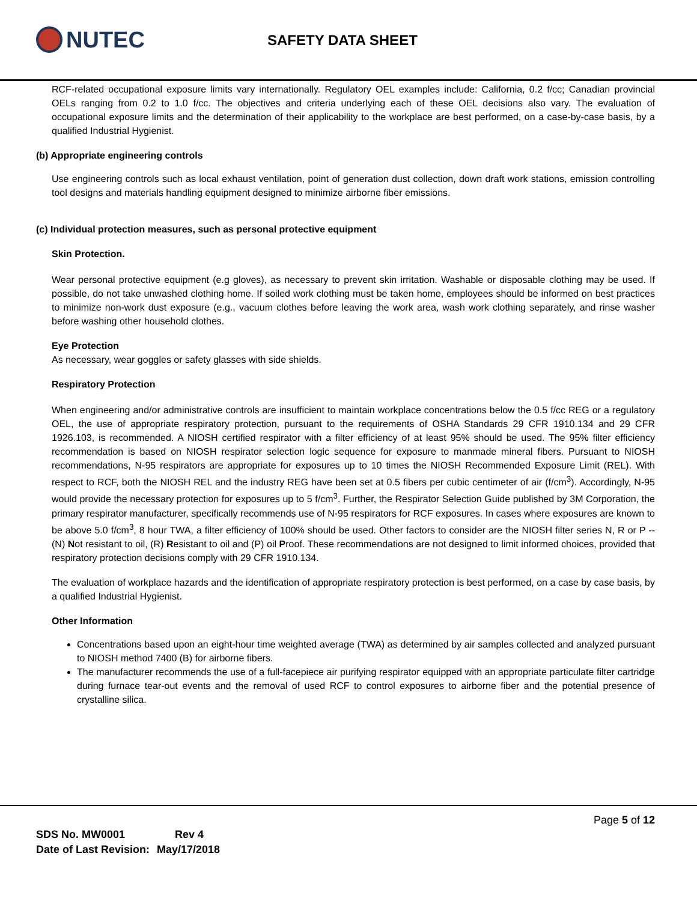NUTEC
SAFETY DATA SHEET
RCF-related occupational exposure limits vary internationally. Regulatory OEL examples include: California, 0.2 f/cc; Canadian provincial OELs ranging from 0.2 to 1.0 f/cc. The objectives and criteria underlying each of these OEL decisions also vary. The evaluation of occupational exposure limits and the determination of their applicability to the workplace are best performed, on a case-by-case basis, by a qualified Industrial Hygienist.
(b) Appropriate engineering controls
Use engineering controls such as local exhaust ventilation, point of generation dust collection, down draft work stations, emission controlling tool designs and materials handling equipment designed to minimize airborne fiber emissions.
(c) Individual protection measures, such as personal protective equipment
Skin Protection.
Wear personal protective equipment (e.g gloves), as necessary to prevent skin irritation. Washable or disposable clothing may be used. If possible, do not take unwashed clothing home. If soiled work clothing must be taken home, employees should be informed on best practices to minimize non-work dust exposure (e.g., vacuum clothes before leaving the work area, wash work clothing separately, and rinse washer before washing other household clothes.
Eye Protection
As necessary, wear goggles or safety glasses with side shields.
Respiratory Protection
When engineering and/or administrative controls are insufficient to maintain workplace concentrations below the 0.5 f/cc REG or a regulatory OEL, the use of appropriate respiratory protection, pursuant to the requirements of OSHA Standards 29 CFR 1910.134 and 29 CFR 1926.103, is recommended. A NIOSH certified respirator with a filter efficiency of at least 95% should be used. The 95% filter efficiency recommendation is based on NIOSH respirator selection logic sequence for exposure to manmade mineral fibers. Pursuant to NIOSH recommendations, N-95 respirators are appropriate for exposures up to 10 times the NIOSH Recommended Exposure Limit (REL). With respect to RCF, both the NIOSH REL and the industry REG have been set at 0.5 fibers per cubic centimeter of air (f/cm<sup>3</sup>). Accordingly, N-95 would provide the necessary protection for exposures up to 5 f/cm<sup>3</sup>. Further, the Respirator Selection Guide published by 3M Corporation, the primary respirator manufacturer, specifically recommends use of N-95 respirators for RCF exposures. In cases where exposures are known to be above 5.0 f/cm<sup>3</sup>, 8 hour TWA, a filter efficiency of 100% should be used. Other factors to consider are the NIOSH filter series N, R or P -- (N) Not resistant to oil, (R) Resistant to oil and (P) oil Proof. These recommendations are not designed to limit informed choices, provided that respiratory protection decisions comply with 29 CFR 1910.134.
The evaluation of workplace hazards and the identification of appropriate respiratory protection is best performed, on a case by case basis, by a qualified Industrial Hygienist.
Other Information
Concentrations based upon an eight-hour time weighted average (TWA) as determined by air samples collected and analyzed pursuant to NIOSH method 7400 (B) for airborne fibers.
The manufacturer recommends the use of a full-facepiece air purifying respirator equipped with an appropriate particulate filter cartridge during furnace tear-out events and the removal of used RCF to control exposures to airborne fiber and the potential presence of crystalline silica.
Page 5 of 12
| SDS No. MW0001 | Rev 4 |
| Date of Last Revision: | May/17/2018 |